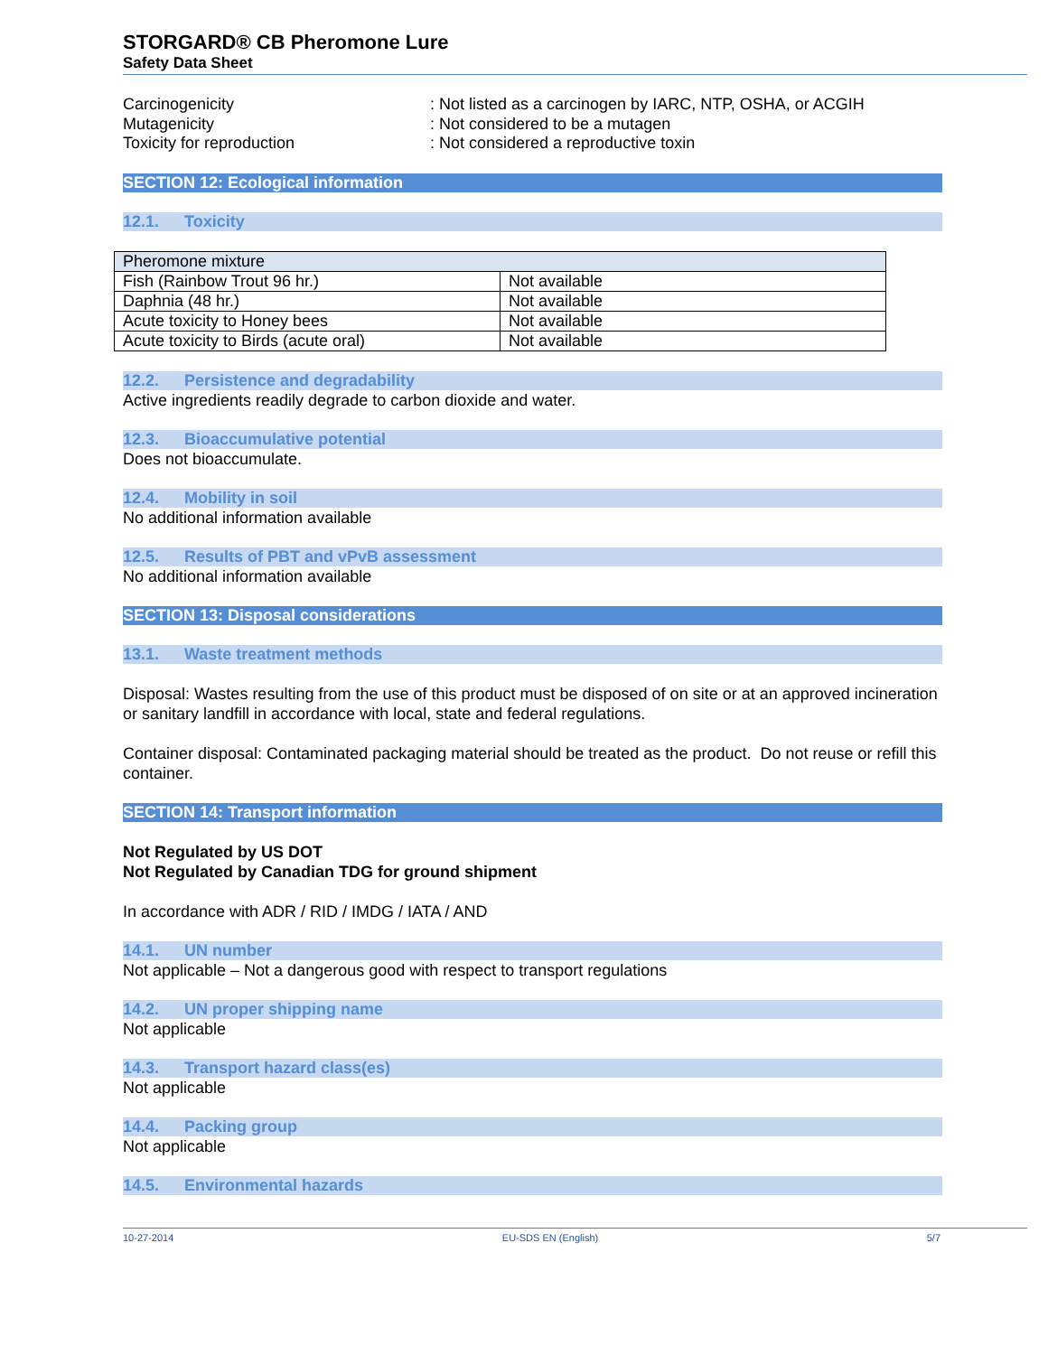STORGARD® CB Pheromone Lure
Safety Data Sheet
Carcinogenicity : Not listed as a carcinogen by IARC, NTP, OSHA, or ACGIH
Mutagenicity : Not considered to be a mutagen
Toxicity for reproduction : Not considered a reproductive toxin
SECTION 12: Ecological information
12.1. Toxicity
| Pheromone mixture | |
| Fish (Rainbow Trout 96 hr.) | Not available |
| Daphnia (48 hr.) | Not available |
| Acute toxicity to Honey bees | Not available |
| Acute toxicity to Birds (acute oral) | Not available |
12.2. Persistence and degradability
Active ingredients readily degrade to carbon dioxide and water.
12.3. Bioaccumulative potential
Does not bioaccumulate.
12.4. Mobility in soil
No additional information available
12.5. Results of PBT and vPvB assessment
No additional information available
SECTION 13: Disposal considerations
13.1. Waste treatment methods
Disposal: Wastes resulting from the use of this product must be disposed of on site or at an approved incineration or sanitary landfill in accordance with local, state and federal regulations.
Container disposal: Contaminated packaging material should be treated as the product. Do not reuse or refill this container.
SECTION 14: Transport information
Not Regulated by US DOT
Not Regulated by Canadian TDG for ground shipment
In accordance with ADR / RID / IMDG / IATA / AND
14.1. UN number
Not applicable – Not a dangerous good with respect to transport regulations
14.2. UN proper shipping name
Not applicable
14.3. Transport hazard class(es)
Not applicable
14.4. Packing group
Not applicable
14.5. Environmental hazards
10-27-2014 EU-SDS EN (English) 5/7